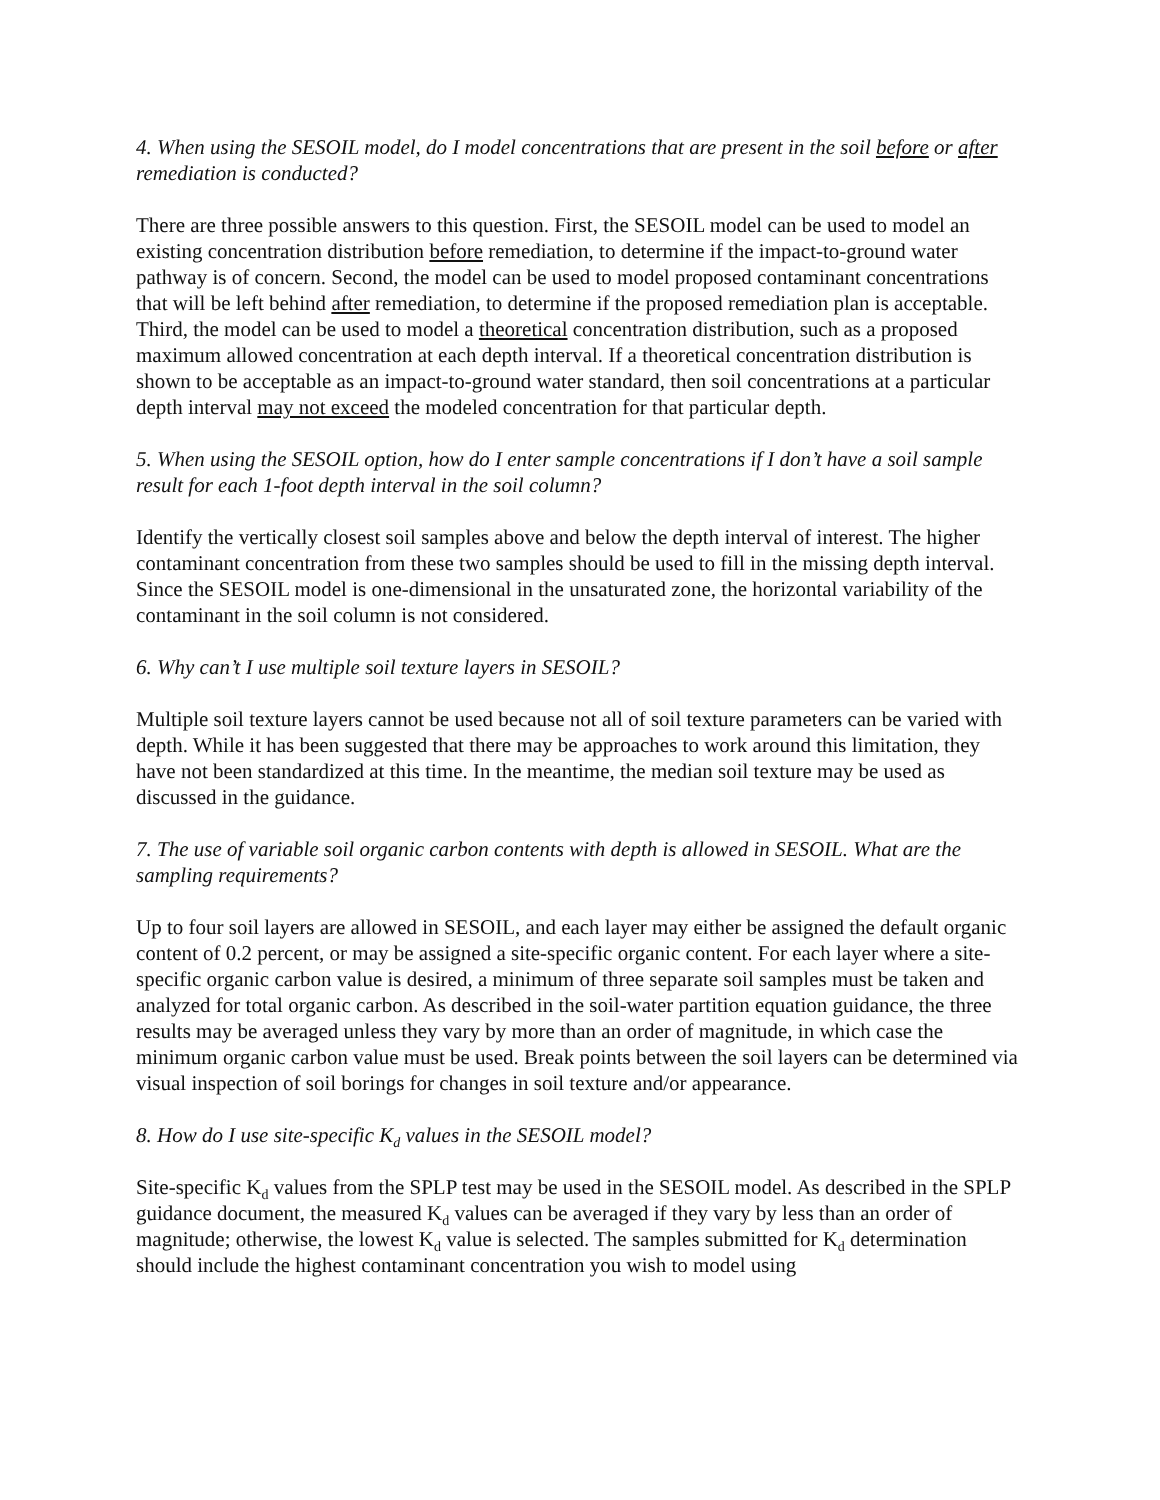4. When using the SESOIL model, do I model concentrations that are present in the soil before or after remediation is conducted?
There are three possible answers to this question. First, the SESOIL model can be used to model an existing concentration distribution before remediation, to determine if the impact-to-ground water pathway is of concern. Second, the model can be used to model proposed contaminant concentrations that will be left behind after remediation, to determine if the proposed remediation plan is acceptable. Third, the model can be used to model a theoretical concentration distribution, such as a proposed maximum allowed concentration at each depth interval. If a theoretical concentration distribution is shown to be acceptable as an impact-to-ground water standard, then soil concentrations at a particular depth interval may not exceed the modeled concentration for that particular depth.
5. When using the SESOIL option, how do I enter sample concentrations if I don’t have a soil sample result for each 1-foot depth interval in the soil column?
Identify the vertically closest soil samples above and below the depth interval of interest. The higher contaminant concentration from these two samples should be used to fill in the missing depth interval. Since the SESOIL model is one-dimensional in the unsaturated zone, the horizontal variability of the contaminant in the soil column is not considered.
6. Why can’t I use multiple soil texture layers in SESOIL?
Multiple soil texture layers cannot be used because not all of soil texture parameters can be varied with depth. While it has been suggested that there may be approaches to work around this limitation, they have not been standardized at this time. In the meantime, the median soil texture may be used as discussed in the guidance.
7. The use of variable soil organic carbon contents with depth is allowed in SESOIL. What are the sampling requirements?
Up to four soil layers are allowed in SESOIL, and each layer may either be assigned the default organic content of 0.2 percent, or may be assigned a site-specific organic content. For each layer where a site-specific organic carbon value is desired, a minimum of three separate soil samples must be taken and analyzed for total organic carbon. As described in the soil-water partition equation guidance, the three results may be averaged unless they vary by more than an order of magnitude, in which case the minimum organic carbon value must be used. Break points between the soil layers can be determined via visual inspection of soil borings for changes in soil texture and/or appearance.
8. How do I use site-specific K<sub>d</sub> values in the SESOIL model?
Site-specific K<sub>d</sub> values from the SPLP test may be used in the SESOIL model. As described in the SPLP guidance document, the measured K<sub>d</sub> values can be averaged if they vary by less than an order of magnitude; otherwise, the lowest K<sub>d</sub> value is selected. The samples submitted for K<sub>d</sub> determination should include the highest contaminant concentration you wish to model using